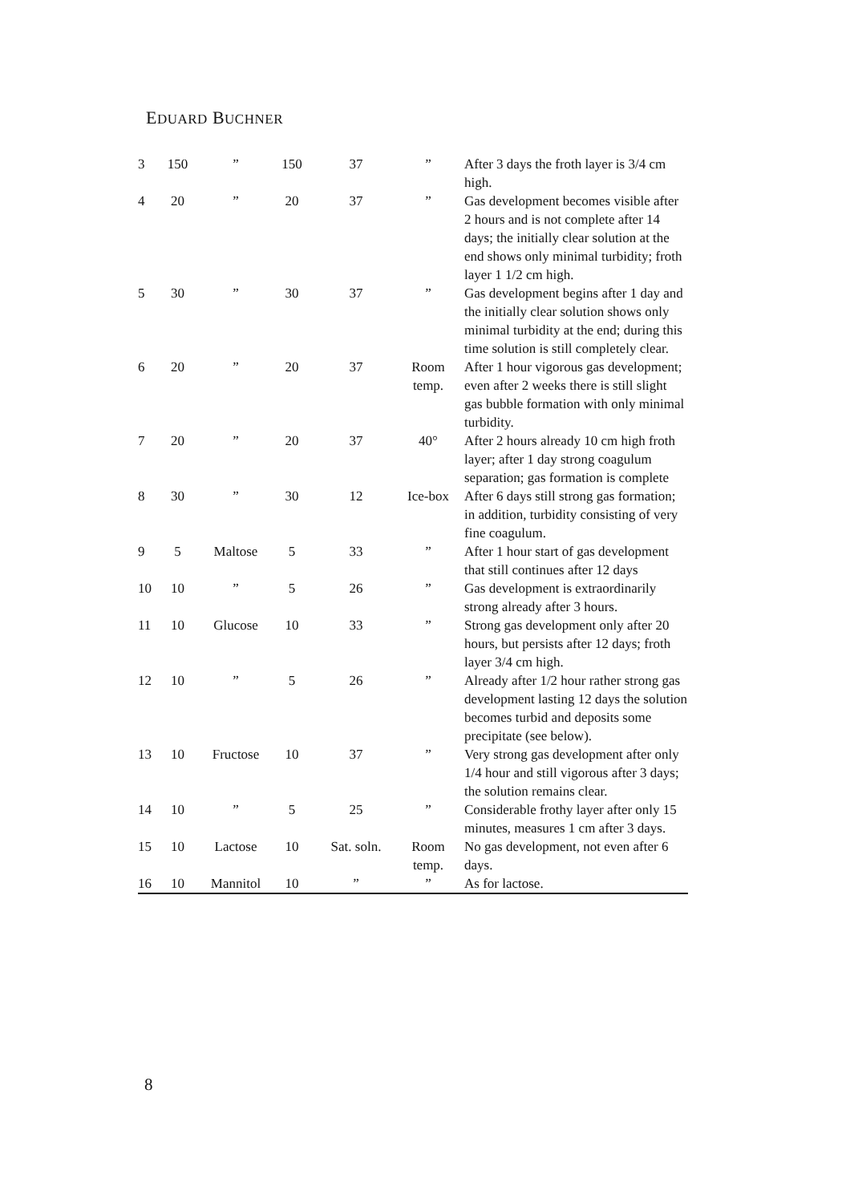EDUARD BUCHNER
| 3 | 150 | ” | 150 | 37 | ” | After 3 days the froth layer is 3/4 cm high. |
| 4 | 20 | ” | 20 | 37 | ” | Gas development becomes visible after 2 hours and is not complete after 14 days; the initially clear solution at the end shows only minimal turbidity; froth layer 1 1/2 cm high. |
| 5 | 30 | ” | 30 | 37 | ” | Gas development begins after 1 day and the initially clear solution shows only minimal turbidity at the end; during this time solution is still completely clear. |
| 6 | 20 | ” | 20 | 37 | Room temp. | After 1 hour vigorous gas development; even after 2 weeks there is still slight gas bubble formation with only minimal turbidity. |
| 7 | 20 | ” | 20 | 37 | 40° | After 2 hours already 10 cm high froth layer; after 1 day strong coagulum separation; gas formation is complete |
| 8 | 30 | ” | 30 | 12 | Ice-box | After 6 days still strong gas formation; in addition, turbidity consisting of very fine coagulum. |
| 9 | 5 | Maltose | 5 | 33 | ” | After 1 hour start of gas development that still continues after 12 days |
| 10 | 10 | ” | 5 | 26 | ” | Gas development is extraordinarily strong already after 3 hours. |
| 11 | 10 | Glucose | 10 | 33 | ” | Strong gas development only after 20 hours, but persists after 12 days; froth layer 3/4 cm high. |
| 12 | 10 | ” | 5 | 26 | ” | Already after 1/2 hour rather strong gas development lasting 12 days the solution becomes turbid and deposits some precipitate (see below). |
| 13 | 10 | Fructose | 10 | 37 | ” | Very strong gas development after only 1/4 hour and still vigorous after 3 days; the solution remains clear. |
| 14 | 10 | ” | 5 | 25 | ” | Considerable frothy layer after only 15 minutes, measures 1 cm after 3 days. |
| 15 | 10 | Lactose | 10 | Sat. soln. | Room temp. | No gas development, not even after 6 days. |
| 16 | 10 | Mannitol | 10 | ” | ” | As for lactose. |
8